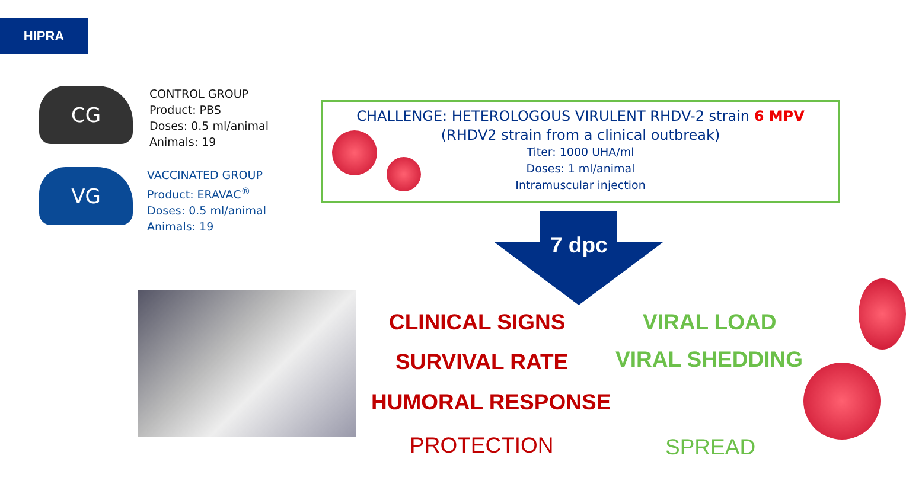HIPRA
CG
CONTROL GROUP
Product: PBS
Doses: 0.5 ml/animal
Animals: 19
VG
VACCINATED GROUP
Product: ERAVAC<sup>®</sup>
Doses: 0.5 ml/animal
Animals: 19
CHALLENGE: HETEROLOGOUS VIRULENT RHDV-2 strain 6 MPV
(RHDV2 strain from a clinical outbreak)
Titer: 1000 UHA/ml
Doses: 1 ml/animal
Intramuscular injection
7 dpc
CLINICAL SIGNS VIRAL LOAD
SURVIVAL RATE VIRAL SHEDDING
HUMORAL RESPONSE
PROTECTION SPREAD